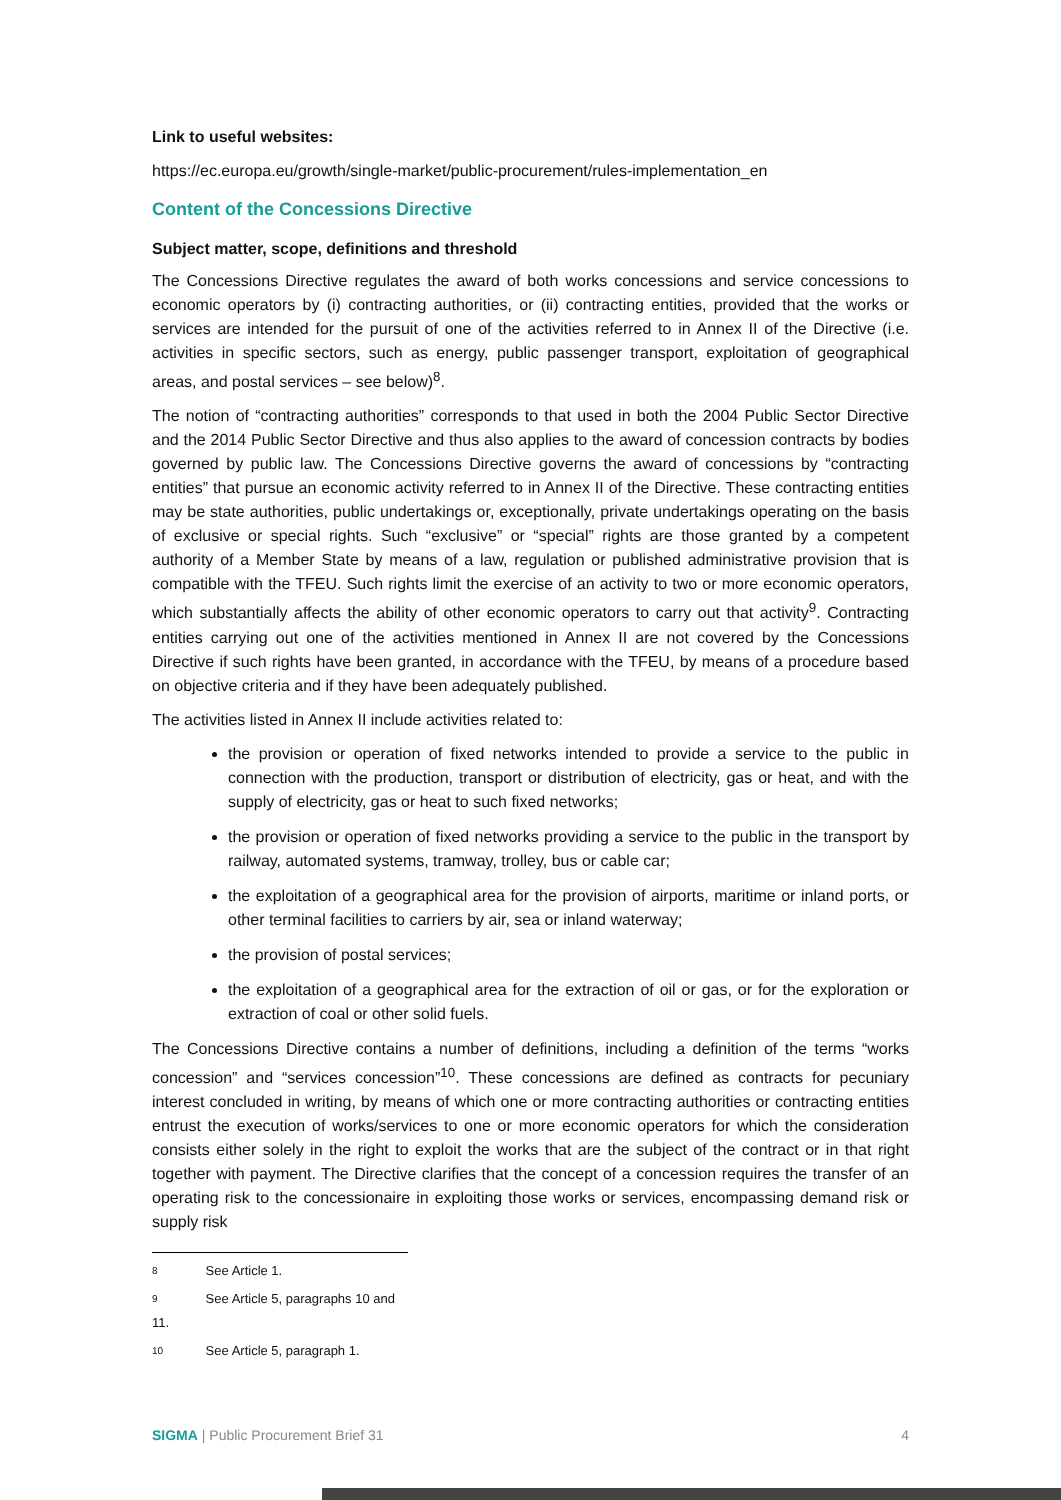Link to useful websites:
https://ec.europa.eu/growth/single-market/public-procurement/rules-implementation_en
Content of the Concessions Directive
Subject matter, scope, definitions and threshold
The Concessions Directive regulates the award of both works concessions and service concessions to economic operators by (i) contracting authorities, or (ii) contracting entities, provided that the works or services are intended for the pursuit of one of the activities referred to in Annex II of the Directive (i.e. activities in specific sectors, such as energy, public passenger transport, exploitation of geographical areas, and postal services – see below)<sup>8</sup>.
The notion of “contracting authorities” corresponds to that used in both the 2004 Public Sector Directive and the 2014 Public Sector Directive and thus also applies to the award of concession contracts by bodies governed by public law. The Concessions Directive governs the award of concessions by “contracting entities” that pursue an economic activity referred to in Annex II of the Directive. These contracting entities may be state authorities, public undertakings or, exceptionally, private undertakings operating on the basis of exclusive or special rights. Such “exclusive” or “special” rights are those granted by a competent authority of a Member State by means of a law, regulation or published administrative provision that is compatible with the TFEU. Such rights limit the exercise of an activity to two or more economic operators, which substantially affects the ability of other economic operators to carry out that activity<sup>9</sup>. Contracting entities carrying out one of the activities mentioned in Annex II are not covered by the Concessions Directive if such rights have been granted, in accordance with the TFEU, by means of a procedure based on objective criteria and if they have been adequately published.
The activities listed in Annex II include activities related to:
the provision or operation of fixed networks intended to provide a service to the public in connection with the production, transport or distribution of electricity, gas or heat, and with the supply of electricity, gas or heat to such fixed networks;
the provision or operation of fixed networks providing a service to the public in the transport by railway, automated systems, tramway, trolley, bus or cable car;
the exploitation of a geographical area for the provision of airports, maritime or inland ports, or other terminal facilities to carriers by air, sea or inland waterway;
the provision of postal services;
the exploitation of a geographical area for the extraction of oil or gas, or for the exploration or extraction of coal or other solid fuels.
The Concessions Directive contains a number of definitions, including a definition of the terms “works concession” and “services concession”<sup>10</sup>. These concessions are defined as contracts for pecuniary interest concluded in writing, by means of which one or more contracting authorities or contracting entities entrust the execution of works/services to one or more economic operators for which the consideration consists either solely in the right to exploit the works that are the subject of the contract or in that right together with payment. The Directive clarifies that the concept of a concession requires the transfer of an operating risk to the concessionaire in exploiting those works or services, encompassing demand risk or supply risk
8 See Article 1.
9 See Article 5, paragraphs 10 and 11.
10 See Article 5, paragraph 1.
SIGMA | Public Procurement Brief 31
4